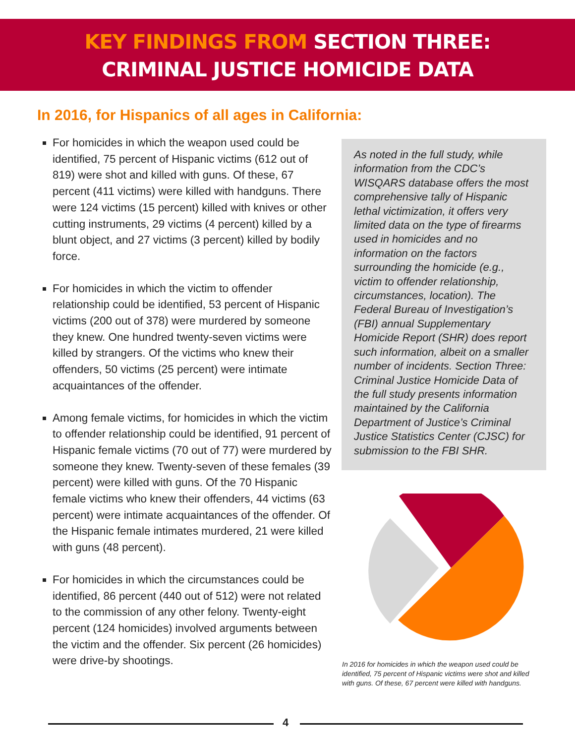KEY FINDINGS FROM SECTION THREE:
CRIMINAL JUSTICE HOMICIDE DATA
In 2016, for Hispanics of all ages in California:
For homicides in which the weapon used could be identified, 75 percent of Hispanic victims (612 out of 819) were shot and killed with guns. Of these, 67 percent (411 victims) were killed with handguns. There were 124 victims (15 percent) killed with knives or other cutting instruments, 29 victims (4 percent) killed by a blunt object, and 27 victims (3 percent) killed by bodily force.
For homicides in which the victim to offender relationship could be identified, 53 percent of Hispanic victims (200 out of 378) were murdered by someone they knew. One hundred twenty-seven victims were killed by strangers. Of the victims who knew their offenders, 50 victims (25 percent) were intimate acquaintances of the offender.
Among female victims, for homicides in which the victim to offender relationship could be identified, 91 percent of Hispanic female victims (70 out of 77) were murdered by someone they knew. Twenty-seven of these females (39 percent) were killed with guns. Of the 70 Hispanic female victims who knew their offenders, 44 victims (63 percent) were intimate acquaintances of the offender. Of the Hispanic female intimates murdered, 21 were killed with guns (48 percent).
For homicides in which the circumstances could be identified, 86 percent (440 out of 512) were not related to the commission of any other felony. Twenty-eight percent (124 homicides) involved arguments between the victim and the offender. Six percent (26 homicides) were drive-by shootings.
As noted in the full study, while information from the CDC’s WISQARS database offers the most comprehensive tally of Hispanic lethal victimization, it offers very limited data on the type of firearms used in homicides and no information on the factors surrounding the homicide (e.g., victim to offender relationship, circumstances, location). The Federal Bureau of Investigation’s (FBI) annual Supplementary Homicide Report (SHR) does report such information, albeit on a smaller number of incidents. Section Three: Criminal Justice Homicide Data of the full study presents information maintained by the California Department of Justice’s Criminal Justice Statistics Center (CJSC) for submission to the FBI SHR.
In 2016 for homicides in which the weapon used could be identified, 75 percent of Hispanic victims were shot and killed with guns. Of these, 67 percent were killed with handguns.
4